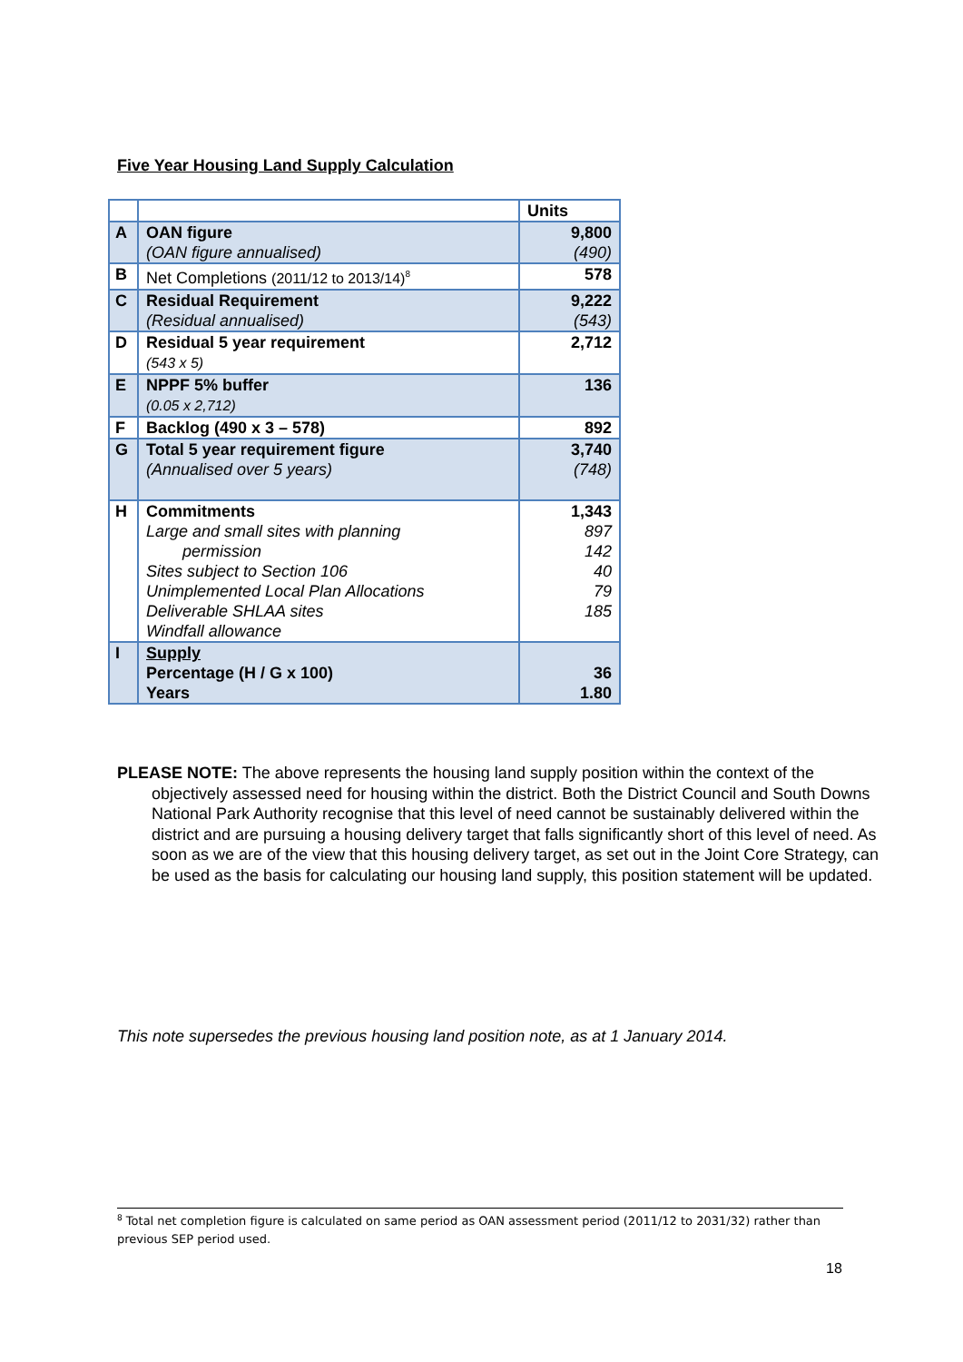Five Year Housing Land Supply Calculation
| | | Units |
| A | OAN figure (OAN figure annualised) | 9,800 (490) |
| B | Net Completions (2011/12 to 2013/14)<sup>8</sup> | 578 |
| C | Residual Requirement (Residual annualised) | 9,222 (543) |
| D | Residual 5 year requirement (543 x 5) | 2,712 |
| E | NPPF 5% buffer (0.05 x 2,712) | 136 |
| F | Backlog (490 x 3 – 578) | 892 |
| G | Total 5 year requirement figure (Annualised over 5 years) | 3,740 (748) |
| H | Commitments Large and small sites with planning permission Sites subject to Section 106 Unimplemented Local Plan Allocations Deliverable SHLAA sites Windfall allowance | 1,343 897 142 40 79 185 |
| I | Supply Percentage (H / G x 100) Years | 36 1.80 |
PLEASE NOTE: The above represents the housing land supply position within the context of the objectively assessed need for housing within the district. Both the District Council and South Downs National Park Authority recognise that this level of need cannot be sustainably delivered within the district and are pursuing a housing delivery target that falls significantly short of this level of need. As soon as we are of the view that this housing delivery target, as set out in the Joint Core Strategy, can be used as the basis for calculating our housing land supply, this position statement will be updated.
This note supersedes the previous housing land position note, as at 1 January 2014.
<sup>8</sup> Total net completion figure is calculated on same period as OAN assessment period (2011/12 to 2031/32) rather than previous SEP period used.
18